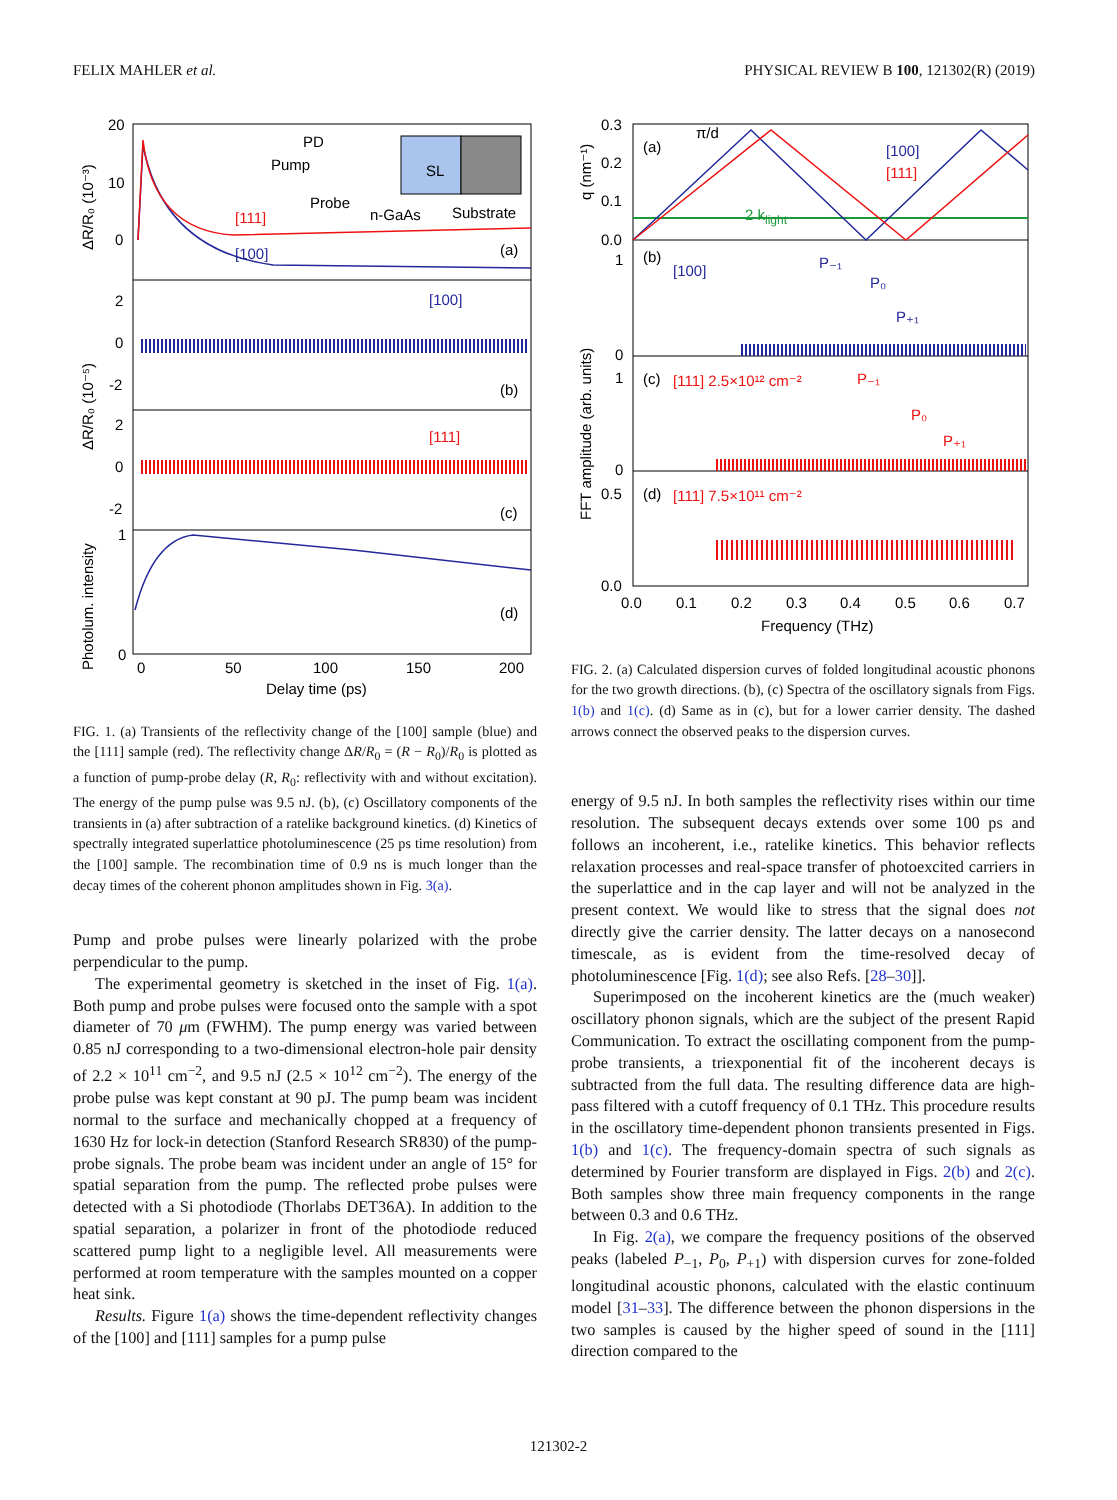FELIX MAHLER et al. PHYSICAL REVIEW B 100, 121302(R) (2019)
20
10
0
2
0
-2
2
0
-2
1
0
0
50
100
150
200
Delay time (ps)
[111]
[100]
(a)
PD
Pump
Probe
n-GaAs
Substrate
SL
[100]
(b)
[111]
(c)
(d)
ΔR/R₀ (10⁻³)
ΔR/R₀ (10⁻⁵)
Photolum. intensity
FIG. 1. (a) Transients of the reflectivity change of the [100] sample (blue) and the [111] sample (red). The reflectivity change ΔR/R<sub>0</sub> = (R − R<sub>0</sub>)/R<sub>0</sub> is plotted as a function of pump-probe delay (R, R<sub>0</sub>: reflectivity with and without excitation). The energy of the pump pulse was 9.5 nJ. (b), (c) Oscillatory components of the transients in (a) after subtraction of a ratelike background kinetics. (d) Kinetics of spectrally integrated superlattice photoluminescence (25 ps time resolution) from the [100] sample. The recombination time of 0.9 ns is much longer than the decay times of the coherent phonon amplitudes shown in Fig. 3(a).
Pump and probe pulses were linearly polarized with the probe perpendicular to the pump.
The experimental geometry is sketched in the inset of Fig. 1(a). Both pump and probe pulses were focused onto the sample with a spot diameter of 70 μm (FWHM). The pump energy was varied between 0.85 nJ corresponding to a two-dimensional electron-hole pair density of 2.2 × 10<sup>11</sup> cm<sup>−2</sup>, and 9.5 nJ (2.5 × 10<sup>12</sup> cm<sup>−2</sup>). The energy of the probe pulse was kept constant at 90 pJ. The pump beam was incident normal to the surface and mechanically chopped at a frequency of 1630 Hz for lock-in detection (Stanford Research SR830) of the pump-probe signals. The probe beam was incident under an angle of 15° for spatial separation from the pump. The reflected probe pulses were detected with a Si photodiode (Thorlabs DET36A). In addition to the spatial separation, a polarizer in front of the photodiode reduced scattered pump light to a negligible level. All measurements were performed at room temperature with the samples mounted on a copper heat sink.
Results. Figure 1(a) shows the time-dependent reflectivity changes of the [100] and [111] samples for a pump pulse
0.3
0.2
0.1
0.0
1
0
1
0
0.5
0.0
π/d
(a)
[100]
[111]
2 klight
(b)
[100]
P₋₁
P₀
P₊₁
(c)
[111] 2.5×10¹² cm⁻²
P₋₁
P₀
P₊₁
(d)
[111] 7.5×10¹¹ cm⁻²
0.0
0.1
0.2
0.3
0.4
0.5
0.6
0.7
Frequency (THz)
q (nm⁻¹)
FFT amplitude (arb. units)
FIG. 2. (a) Calculated dispersion curves of folded longitudinal acoustic phonons for the two growth directions. (b), (c) Spectra of the oscillatory signals from Figs. 1(b) and 1(c). (d) Same as in (c), but for a lower carrier density. The dashed arrows connect the observed peaks to the dispersion curves.
energy of 9.5 nJ. In both samples the reflectivity rises within our time resolution. The subsequent decays extends over some 100 ps and follows an incoherent, i.e., ratelike kinetics. This behavior reflects relaxation processes and real-space transfer of photoexcited carriers in the superlattice and in the cap layer and will not be analyzed in the present context. We would like to stress that the signal does not directly give the carrier density. The latter decays on a nanosecond timescale, as is evident from the time-resolved decay of photoluminescence [Fig. 1(d); see also Refs. [28–30]].
Superimposed on the incoherent kinetics are the (much weaker) oscillatory phonon signals, which are the subject of the present Rapid Communication. To extract the oscillating component from the pump-probe transients, a triexponential fit of the incoherent decays is subtracted from the full data. The resulting difference data are high-pass filtered with a cutoff frequency of 0.1 THz. This procedure results in the oscillatory time-dependent phonon transients presented in Figs. 1(b) and 1(c). The frequency-domain spectra of such signals as determined by Fourier transform are displayed in Figs. 2(b) and 2(c). Both samples show three main frequency components in the range between 0.3 and 0.6 THz.
In Fig. 2(a), we compare the frequency positions of the observed peaks (labeled P<sub>−1</sub>, P<sub>0</sub>, P<sub>+1</sub>) with dispersion curves for zone-folded longitudinal acoustic phonons, calculated with the elastic continuum model [31–33]. The difference between the phonon dispersions in the two samples is caused by the higher speed of sound in the [111] direction compared to the
121302-2